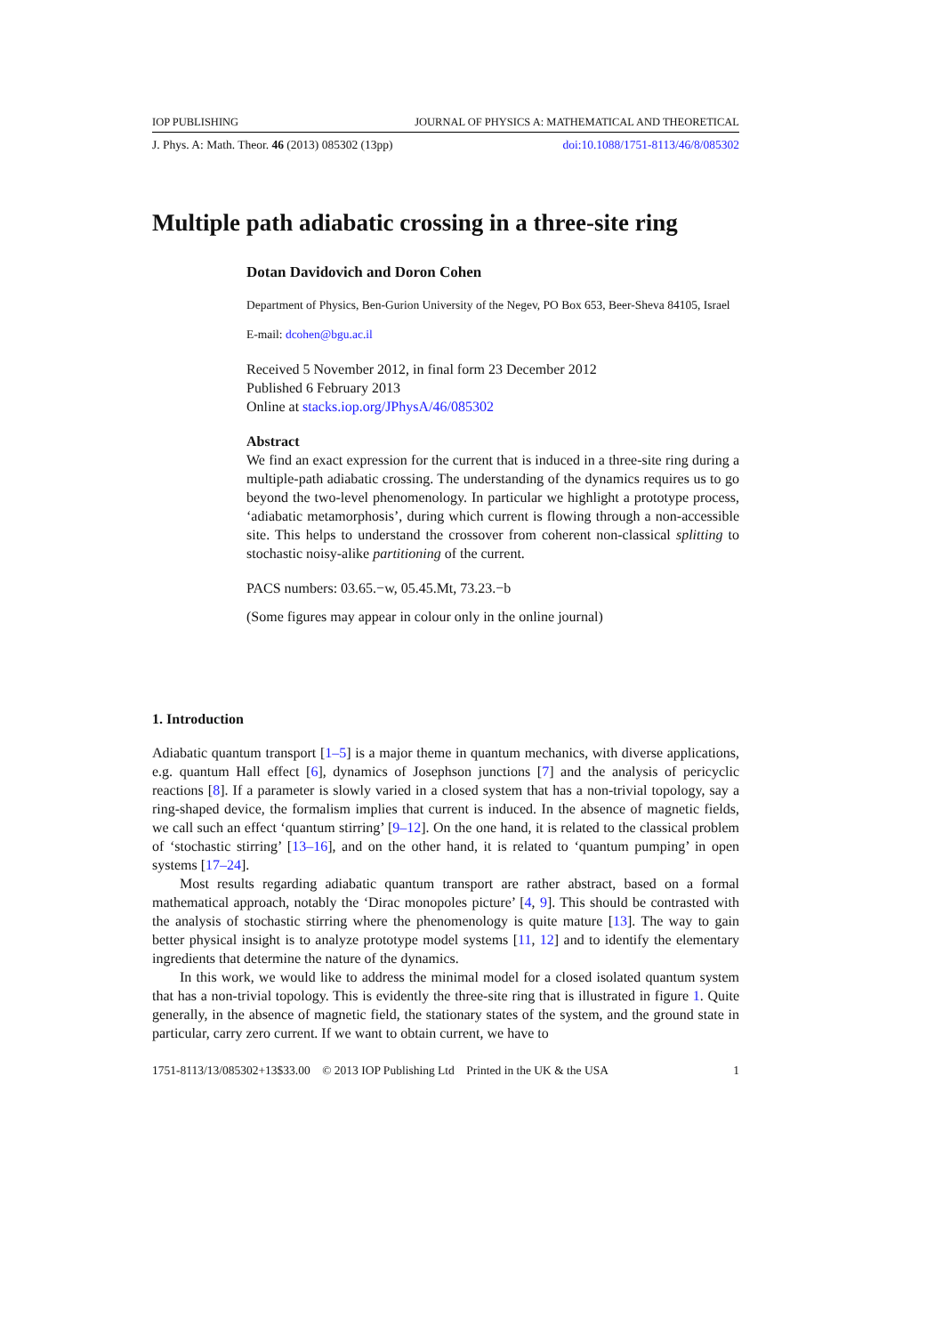IOP PUBLISHING JOURNAL OF PHYSICS A: MATHEMATICAL AND THEORETICAL
J. Phys. A: Math. Theor. 46 (2013) 085302 (13pp) doi:10.1088/1751-8113/46/8/085302
Multiple path adiabatic crossing in a three-site ring
Dotan Davidovich and Doron Cohen
Department of Physics, Ben-Gurion University of the Negev, PO Box 653, Beer-Sheva 84105, Israel
E-mail: dcohen@bgu.ac.il
Received 5 November 2012, in final form 23 December 2012
Published 6 February 2013
Online at stacks.iop.org/JPhysA/46/085302
Abstract
We find an exact expression for the current that is induced in a three-site ring during a multiple-path adiabatic crossing. The understanding of the dynamics requires us to go beyond the two-level phenomenology. In particular we highlight a prototype process, ‘adiabatic metamorphosis’, during which current is flowing through a non-accessible site. This helps to understand the crossover from coherent non-classical splitting to stochastic noisy-alike partitioning of the current.
PACS numbers: 03.65.−w, 05.45.Mt, 73.23.−b
(Some figures may appear in colour only in the online journal)
1. Introduction
Adiabatic quantum transport [1–5] is a major theme in quantum mechanics, with diverse applications, e.g. quantum Hall effect [6], dynamics of Josephson junctions [7] and the analysis of pericyclic reactions [8]. If a parameter is slowly varied in a closed system that has a non-trivial topology, say a ring-shaped device, the formalism implies that current is induced. In the absence of magnetic fields, we call such an effect ‘quantum stirring’ [9–12]. On the one hand, it is related to the classical problem of ‘stochastic stirring’ [13–16], and on the other hand, it is related to ‘quantum pumping’ in open systems [17–24].
Most results regarding adiabatic quantum transport are rather abstract, based on a formal mathematical approach, notably the ‘Dirac monopoles picture’ [4, 9]. This should be contrasted with the analysis of stochastic stirring where the phenomenology is quite mature [13]. The way to gain better physical insight is to analyze prototype model systems [11, 12] and to identify the elementary ingredients that determine the nature of the dynamics.
In this work, we would like to address the minimal model for a closed isolated quantum system that has a non-trivial topology. This is evidently the three-site ring that is illustrated in figure 1. Quite generally, in the absence of magnetic field, the stationary states of the system, and the ground state in particular, carry zero current. If we want to obtain current, we have to
1751-8113/13/085302+13$33.00 © 2013 IOP Publishing Ltd Printed in the UK & the USA 1